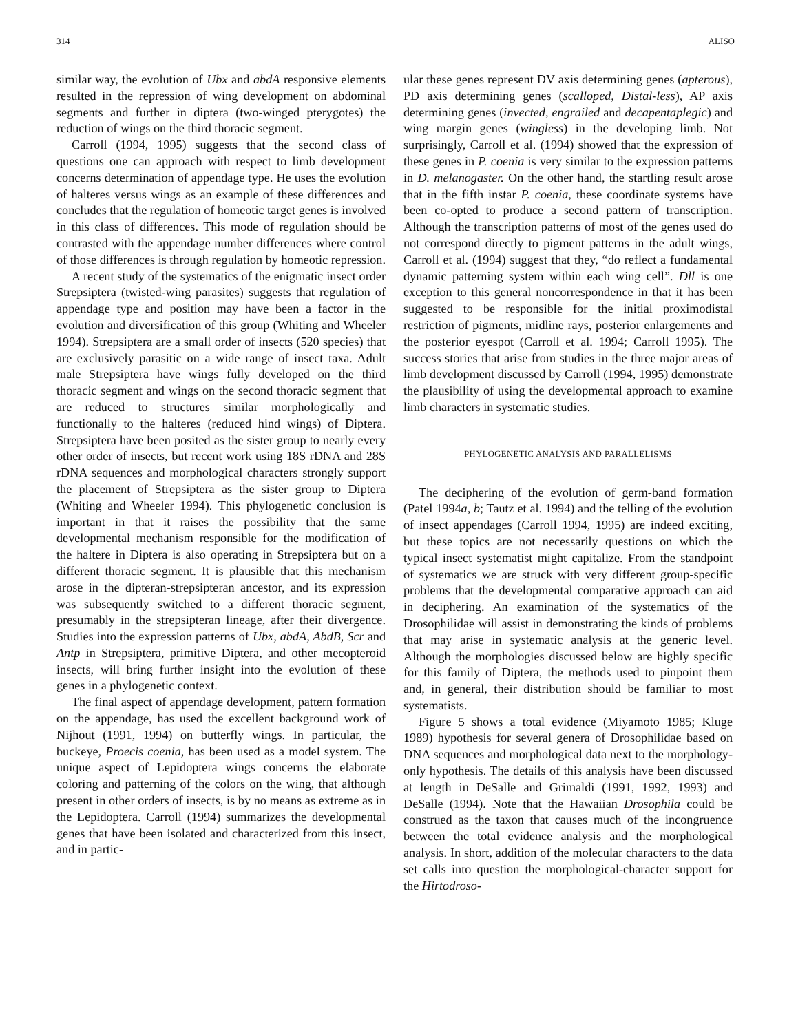314 ALISO
similar way, the evolution of Ubx and abdA responsive elements resulted in the repression of wing development on abdominal segments and further in diptera (two-winged pterygotes) the reduction of wings on the third thoracic segment.
Carroll (1994, 1995) suggests that the second class of questions one can approach with respect to limb development concerns determination of appendage type. He uses the evolution of halteres versus wings as an example of these differences and concludes that the regulation of homeotic target genes is involved in this class of differences. This mode of regulation should be contrasted with the appendage number differences where control of those differences is through regulation by homeotic repression.
A recent study of the systematics of the enigmatic insect order Strepsiptera (twisted-wing parasites) suggests that regulation of appendage type and position may have been a factor in the evolution and diversification of this group (Whiting and Wheeler 1994). Strepsiptera are a small order of insects (520 species) that are exclusively parasitic on a wide range of insect taxa. Adult male Strepsiptera have wings fully developed on the third thoracic segment and wings on the second thoracic segment that are reduced to structures similar morphologically and functionally to the halteres (reduced hind wings) of Diptera. Strepsiptera have been posited as the sister group to nearly every other order of insects, but recent work using 18S rDNA and 28S rDNA sequences and morphological characters strongly support the placement of Strepsiptera as the sister group to Diptera (Whiting and Wheeler 1994). This phylogenetic conclusion is important in that it raises the possibility that the same developmental mechanism responsible for the modification of the haltere in Diptera is also operating in Strepsiptera but on a different thoracic segment. It is plausible that this mechanism arose in the dipteran-strepsipteran ancestor, and its expression was subsequently switched to a different thoracic segment, presumably in the strepsipteran lineage, after their divergence. Studies into the expression patterns of Ubx, abdA, AbdB, Scr and Antp in Strepsiptera, primitive Diptera, and other mecopteroid insects, will bring further insight into the evolution of these genes in a phylogenetic context.
The final aspect of appendage development, pattern formation on the appendage, has used the excellent background work of Nijhout (1991, 1994) on butterfly wings. In particular, the buckeye, Proecis coenia, has been used as a model system. The unique aspect of Lepidoptera wings concerns the elaborate coloring and patterning of the colors on the wing, that although present in other orders of insects, is by no means as extreme as in the Lepidoptera. Carroll (1994) summarizes the developmental genes that have been isolated and characterized from this insect, and in partic-
ular these genes represent DV axis determining genes (apterous), PD axis determining genes (scalloped, Distal-less), AP axis determining genes (invected, engrailed and decapentaplegic) and wing margin genes (wingless) in the developing limb. Not surprisingly, Carroll et al. (1994) showed that the expression of these genes in P. coenia is very similar to the expression patterns in D. melanogaster. On the other hand, the startling result arose that in the fifth instar P. coenia, these coordinate systems have been co-opted to produce a second pattern of transcription. Although the transcription patterns of most of the genes used do not correspond directly to pigment patterns in the adult wings, Carroll et al. (1994) suggest that they, “do reflect a fundamental dynamic patterning system within each wing cell”. Dll is one exception to this general noncorrespondence in that it has been suggested to be responsible for the initial proximodistal restriction of pigments, midline rays, posterior enlargements and the posterior eyespot (Carroll et al. 1994; Carroll 1995). The success stories that arise from studies in the three major areas of limb development discussed by Carroll (1994, 1995) demonstrate the plausibility of using the developmental approach to examine limb characters in systematic studies.
PHYLOGENETIC ANALYSIS AND PARALLELISMS
The deciphering of the evolution of germ-band formation (Patel 1994a, b; Tautz et al. 1994) and the telling of the evolution of insect appendages (Carroll 1994, 1995) are indeed exciting, but these topics are not necessarily questions on which the typical insect systematist might capitalize. From the standpoint of systematics we are struck with very different group-specific problems that the developmental comparative approach can aid in deciphering. An examination of the systematics of the Drosophilidae will assist in demonstrating the kinds of problems that may arise in systematic analysis at the generic level. Although the morphologies discussed below are highly specific for this family of Diptera, the methods used to pinpoint them and, in general, their distribution should be familiar to most systematists.
Figure 5 shows a total evidence (Miyamoto 1985; Kluge 1989) hypothesis for several genera of Drosophilidae based on DNA sequences and morphological data next to the morphology-only hypothesis. The details of this analysis have been discussed at length in DeSalle and Grimaldi (1991, 1992, 1993) and DeSalle (1994). Note that the Hawaiian Drosophila could be construed as the taxon that causes much of the incongruence between the total evidence analysis and the morphological analysis. In short, addition of the molecular characters to the data set calls into question the morphological-character support for the Hirtodroso-